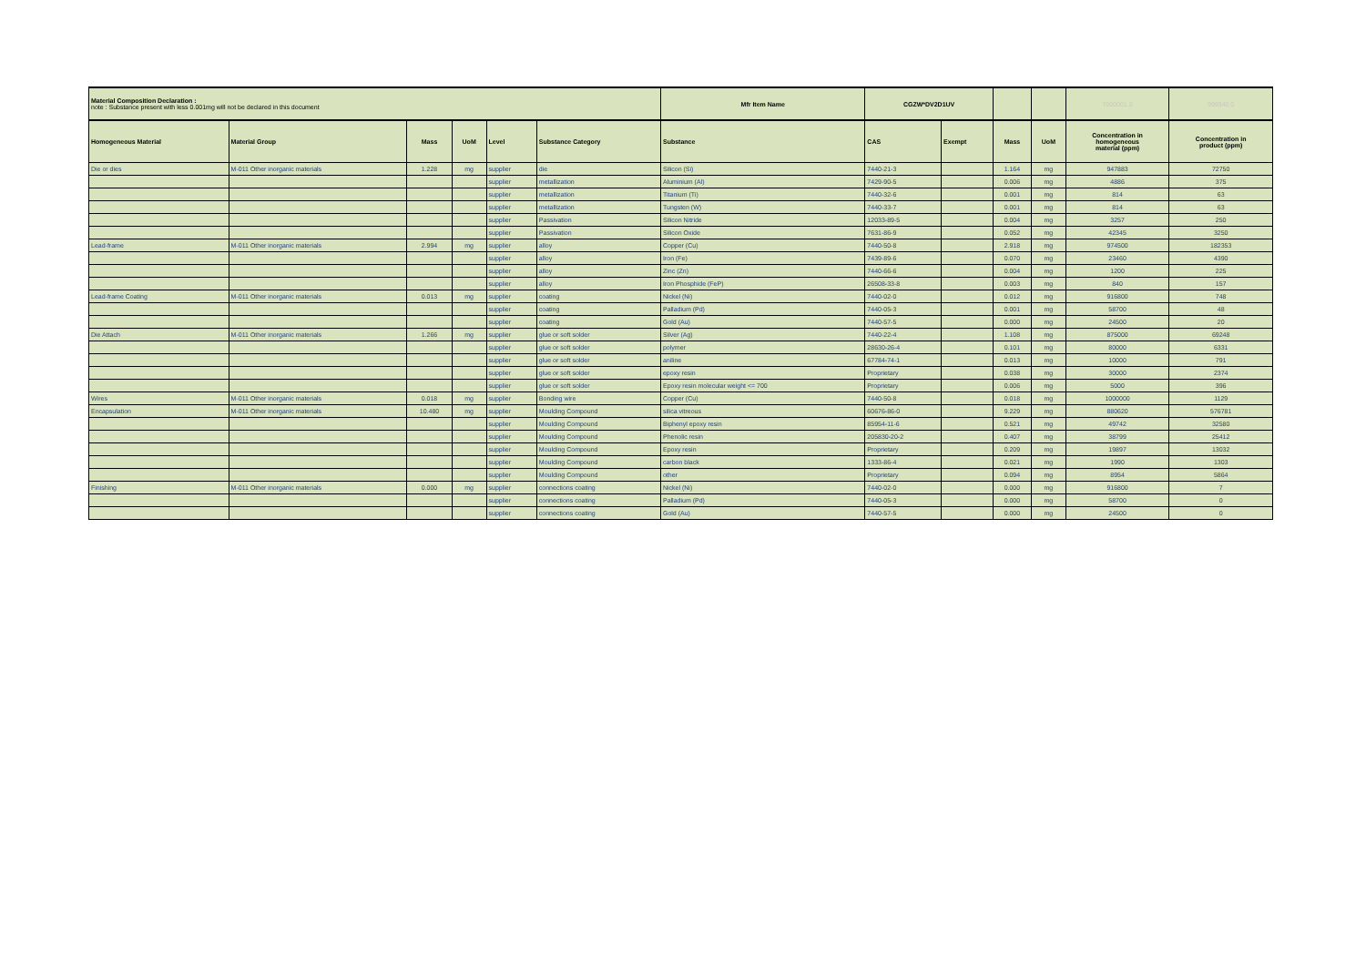| Material Composition Declaration : note : Substance present with less 0.001mg will not be declared in this document | | | | | | Mfr Item Name | CGZW*DV2D1UV | | | | 7000001.0 | 999940.0 |
| Homogeneous Material | Material Group | Mass | UoM | Level | Substance Category | Substance | CAS | Exempt | Mass | UoM | Concentration in homogeneous material (ppm) | Concentration in product (ppm) |
| Die or dies | M-011 Other inorganic materials | 1.228 | mg | supplier | die | Silicon (Si) | 7440-21-3 | | 1.164 | mg | 947883 | 72750 |
| | | | | supplier | metallization | Aluminium (Al) | 7429-90-5 | | 0.006 | mg | 4886 | 375 |
| | | | | supplier | metallization | Titanium (Ti) | 7440-32-6 | | 0.001 | mg | 814 | 63 |
| | | | | supplier | metallization | Tungsten (W) | 7440-33-7 | | 0.001 | mg | 814 | 63 |
| | | | | supplier | Passivation | Silicon Nitride | 12033-89-5 | | 0.004 | mg | 3257 | 250 |
| | | | | supplier | Passivation | Silicon Oxide | 7631-86-9 | | 0.052 | mg | 42345 | 3250 |
| Lead-frame | M-011 Other inorganic materials | 2.994 | mg | supplier | alloy | Copper (Cu) | 7440-50-8 | | 2.918 | mg | 974500 | 182353 |
| | | | | supplier | alloy | Iron (Fe) | 7439-89-6 | | 0.070 | mg | 23460 | 4390 |
| | | | | supplier | alloy | Zinc (Zn) | 7440-66-6 | | 0.004 | mg | 1200 | 225 |
| | | | | supplier | alloy | Iron Phosphide (FeP) | 26508-33-8 | | 0.003 | mg | 840 | 157 |
| Lead-frame Coating | M-011 Other inorganic materials | 0.013 | mg | supplier | coating | Nickel (Ni) | 7440-02-0 | | 0.012 | mg | 916800 | 748 |
| | | | | supplier | coating | Palladium (Pd) | 7440-05-3 | | 0.001 | mg | 58700 | 48 |
| | | | | supplier | coating | Gold (Au) | 7440-57-5 | | 0.000 | mg | 24500 | 20 |
| Die Attach | M-011 Other inorganic materials | 1.266 | mg | supplier | glue or soft solder | Silver (Ag) | 7440-22-4 | | 1.108 | mg | 875000 | 69248 |
| | | | | supplier | glue or soft solder | polymer | 28630-26-4 | | 0.101 | mg | 80000 | 6331 |
| | | | | supplier | glue or soft solder | aniline | 67784-74-1 | | 0.013 | mg | 10000 | 791 |
| | | | | supplier | glue or soft solder | epoxy resin | Proprietary | | 0.038 | mg | 30000 | 2374 |
| | | | | supplier | glue or soft solder | Epoxy resin molecular weight <= 700 | Proprietary | | 0.006 | mg | 5000 | 396 |
| Wires | M-011 Other inorganic materials | 0.018 | mg | supplier | Bonding wire | Copper (Cu) | 7440-50-8 | | 0.018 | mg | 1000000 | 1129 |
| Encapsulation | M-011 Other inorganic materials | 10.480 | mg | supplier | Moulding Compound | silica vitreous | 60676-86-0 | | 9.229 | mg | 880620 | 576781 |
| | | | | supplier | Moulding Compound | Biphenyl epoxy resin | 85954-11-6 | | 0.521 | mg | 49742 | 32580 |
| | | | | supplier | Moulding Compound | Phenolic resin | 205830-20-2 | | 0.407 | mg | 38799 | 25412 |
| | | | | supplier | Moulding Compound | Epoxy resin | Proprietary | | 0.209 | mg | 19897 | 13032 |
| | | | | supplier | Moulding Compound | carbon black | 1333-86-4 | | 0.021 | mg | 1990 | 1303 |
| | | | | supplier | Moulding Compound | other | Proprietary | | 0.094 | mg | 8954 | 5864 |
| Finishing | M-011 Other inorganic materials | 0.000 | mg | supplier | connections coating | Nickel (Ni) | 7440-02-0 | | 0.000 | mg | 916800 | 7 |
| | | | | supplier | connections coating | Palladium (Pd) | 7440-05-3 | | 0.000 | mg | 58700 | 0 |
| | | | | supplier | connections coating | Gold (Au) | 7440-57-5 | | 0.000 | mg | 24500 | 0 |